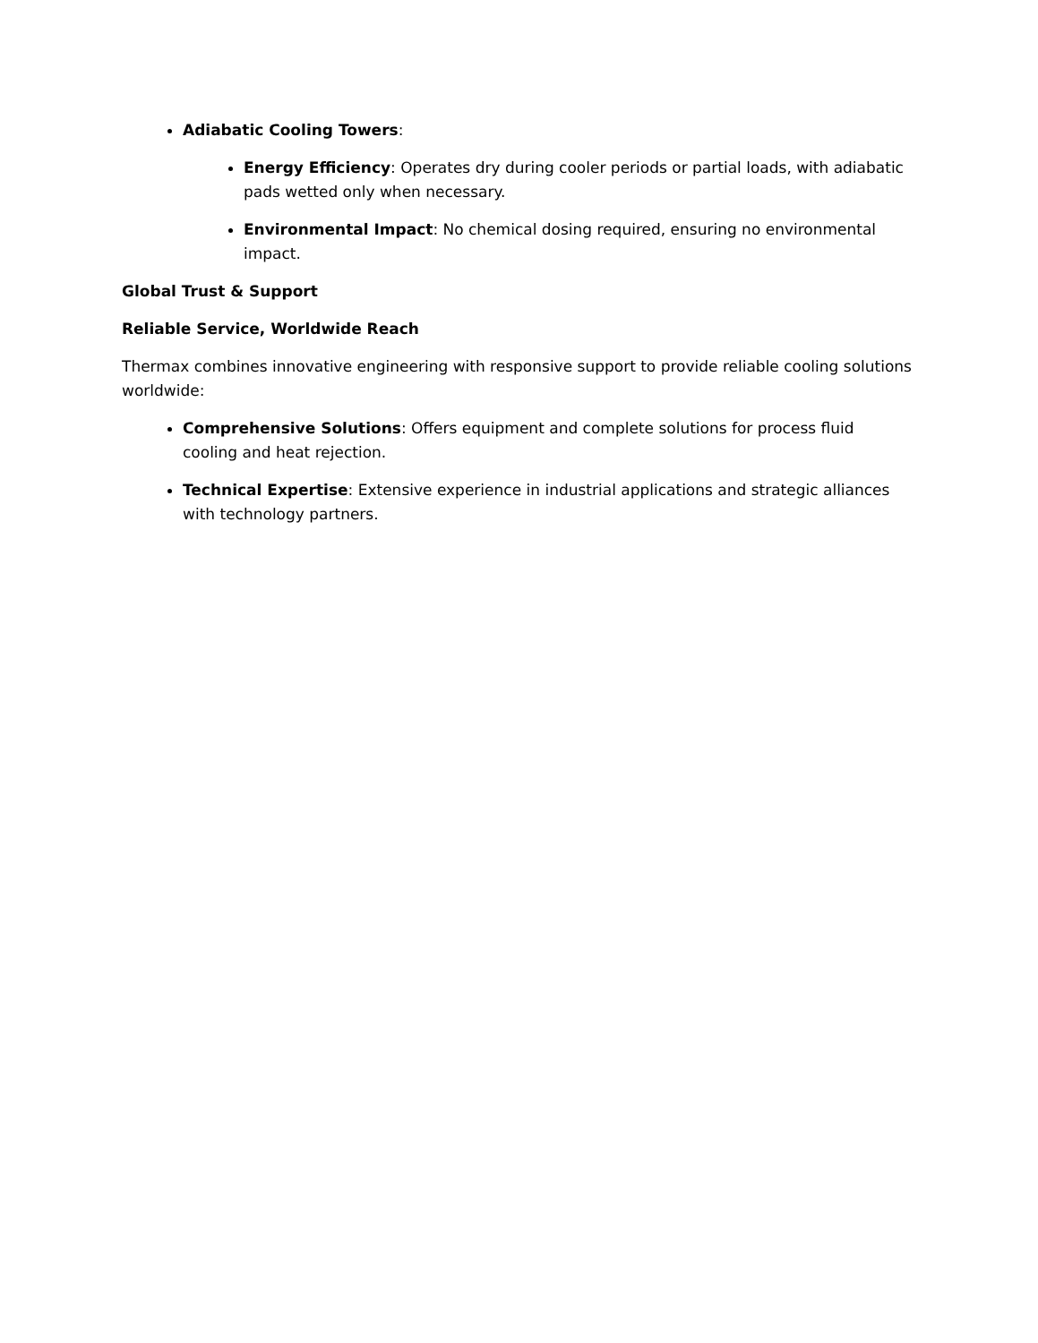Adiabatic Cooling Towers:
Energy Efficiency: Operates dry during cooler periods or partial loads, with adiabatic pads wetted only when necessary.
Environmental Impact: No chemical dosing required, ensuring no environmental impact.
Global Trust & Support
Reliable Service, Worldwide Reach
Thermax combines innovative engineering with responsive support to provide reliable cooling solutions worldwide:
Comprehensive Solutions: Offers equipment and complete solutions for process fluid cooling and heat rejection.
Technical Expertise: Extensive experience in industrial applications and strategic alliances with technology partners.